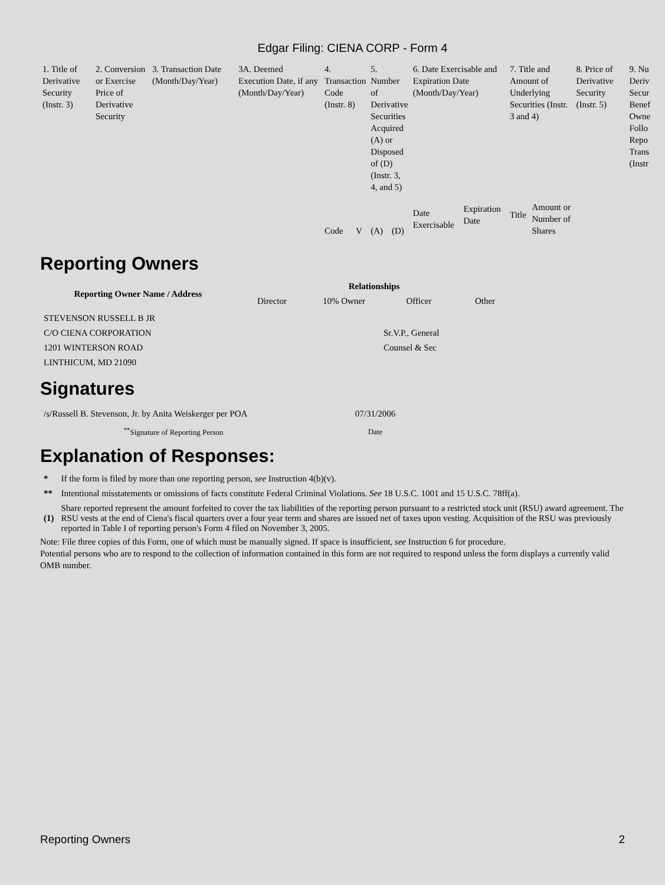Edgar Filing: CIENA CORP - Form 4
| 1. Title of Derivative Security (Instr. 3) | 2. Conversion or Exercise Price of Derivative Security | 3. Transaction Date (Month/Day/Year) | 3A. Deemed Execution Date, if any (Month/Day/Year) | 4. Transaction Code (Instr. 8) | | 5. Number of Derivative Securities Acquired (A) or Disposed of (D) (Instr. 3, 4, and 5) | | 6. Date Exercisable and Expiration Date (Month/Day/Year) | | 7. Title and Amount of Underlying Securities (Instr. 3 and 4) | | 8. Price of Derivative Security (Instr. 5) | 9. Nu Deriv Secur Benef Owne Follo Repo Trans (Instr |
| | | | | Code | V | (A) | (D) | Date Exercisable | Expiration Date | Title | Amount or Number of Shares | | |
Reporting Owners
| Reporting Owner Name / Address | Relationships | | | |
| --- | --- | --- | --- | --- |
| | Director | 10% Owner | Officer | Other |
| STEVENSON RUSSELL B JR C/O CIENA CORPORATION 1201 WINTERSON ROAD LINTHICUM, MD 21090 | | | Sr.V.P., General Counsel & Sec | |
Signatures
| /s/Russell B. Stevenson, Jr. by Anita Weiskerger per POA | 07/31/2006 |
| <sup>**</sup> Signature of Reporting Person | Date |
Explanation of Responses:
| * | If the form is filed by more than one reporting person, see Instruction 4(b)(v). |
| ** | Intentional misstatements or omissions of facts constitute Federal Criminal Violations. See 18 U.S.C. 1001 and 15 U.S.C. 78ff(a). |
| (1) | Share reported represent the amount forfeited to cover the tax liabilities of the reporting person pursuant to a restricted stock unit (RSU) award agreement. The RSU vests at the end of Ciena's fiscal quarters over a four year term and shares are issued net of taxes upon vesting. Acquisition of the RSU was previously reported in Table I of reporting person's Form 4 filed on November 3, 2005. |
Note: File three copies of this Form, one of which must be manually signed. If space is insufficient, see Instruction 6 for procedure.
Potential persons who are to respond to the collection of information contained in this form are not required to respond unless the form displays a currently valid OMB number.
Reporting Owners 2